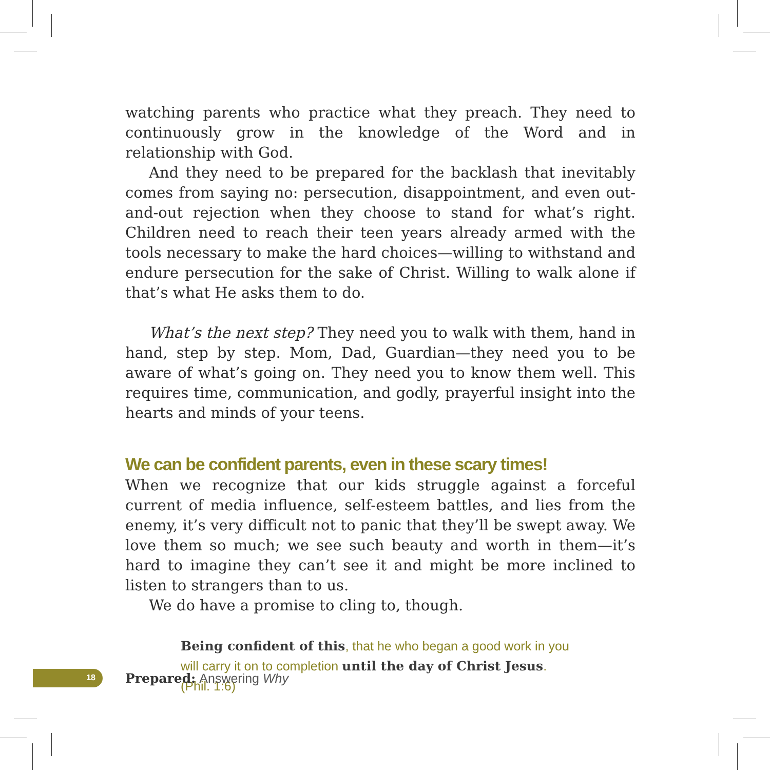watching parents who practice what they preach. They need to continuously grow in the knowledge of the Word and in relationship with God.
And they need to be prepared for the backlash that inevitably comes from saying no: persecution, disappointment, and even out-and-out rejection when they choose to stand for what’s right. Children need to reach their teen years already armed with the tools necessary to make the hard choices—willing to withstand and endure persecution for the sake of Christ. Willing to walk alone if that’s what He asks them to do.
What’s the next step? They need you to walk with them, hand in hand, step by step. Mom, Dad, Guardian—they need you to be aware of what’s going on. They need you to know them well. This requires time, communication, and godly, prayerful insight into the hearts and minds of your teens.
We can be confident parents, even in these scary times!
When we recognize that our kids struggle against a forceful current of media influence, self-esteem battles, and lies from the enemy, it’s very difficult not to panic that they’ll be swept away. We love them so much; we see such beauty and worth in them—it’s hard to imagine they can’t see it and might be more inclined to listen to strangers than to us.
We do have a promise to cling to, though.
Being confident of this, that he who began a good work in you will carry it on to completion until the day of Christ Jesus. (Phil. 1:6)
18
Prepared: Answering Why